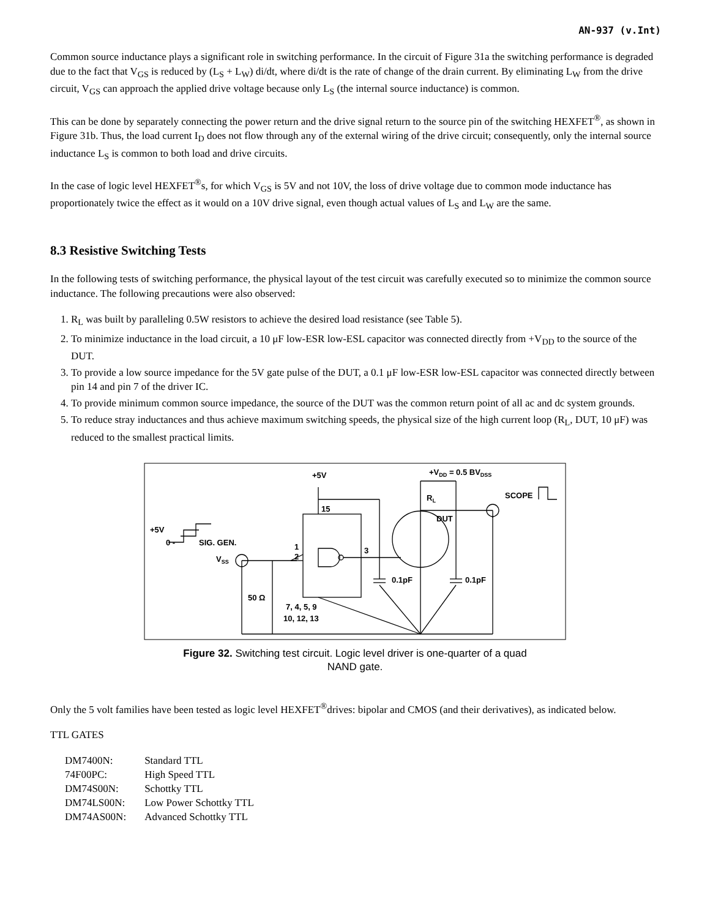AN-937 (v.Int)
Common source inductance plays a significant role in switching performance. In the circuit of Figure 31a the switching performance is degraded due to the fact that V<sub>GS</sub> is reduced by (L<sub>S</sub> + L<sub>W</sub>) di/dt, where di/dt is the rate of change of the drain current. By eliminating L<sub>W</sub> from the drive circuit, V<sub>GS</sub> can approach the applied drive voltage because only L<sub>S</sub> (the internal source inductance) is common.
This can be done by separately connecting the power return and the drive signal return to the source pin of the switching HEXFET<sup>®</sup>, as shown in Figure 31b. Thus, the load current I<sub>D</sub> does not flow through any of the external wiring of the drive circuit; consequently, only the internal source inductance L<sub>S</sub> is common to both load and drive circuits.
In the case of logic level HEXFET<sup>®</sup>s, for which V<sub>GS</sub> is 5V and not 10V, the loss of drive voltage due to common mode inductance has proportionately twice the effect as it would on a 10V drive signal, even though actual values of L<sub>S</sub> and L<sub>W</sub> are the same.
8.3 Resistive Switching Tests
In the following tests of switching performance, the physical layout of the test circuit was carefully executed so to minimize the common source inductance. The following precautions were also observed:
1. R<sub>L</sub> was built by paralleling 0.5W resistors to achieve the desired load resistance (see Table 5).
2. To minimize inductance in the load circuit, a 10 μF low-ESR low-ESL capacitor was connected directly from +V<sub>DD</sub> to the source of the DUT.
3. To provide a low source impedance for the 5V gate pulse of the DUT, a 0.1 μF low-ESR low-ESL capacitor was connected directly between pin 14 and pin 7 of the driver IC.
4. To provide minimum common source impedance, the source of the DUT was the common return point of all ac and dc system grounds.
5. To reduce stray inductances and thus achieve maximum switching speeds, the physical size of the high current loop (R<sub>L</sub>, DUT, 10 μF) was reduced to the smallest practical limits.
+5V
+VDD = 0.5 BVDSS
15
RL
SCOPE
DUT
+5V
0 -
SIG. GEN.
1
2
3
VSS
0.1pF
0.1pF
50 Ω
7, 4, 5, 9
10, 12, 13
Figure 32. Switching test circuit. Logic level driver is one-quarter of a quad
NAND gate.
Only the 5 volt families have been tested as logic level HEXFET<sup>®</sup>drives: bipolar and CMOS (and their derivatives), as indicated below.
TTL GATES
| DM7400N: | Standard TTL |
| 74F00PC: | High Speed TTL |
| DM74S00N: | Schottky TTL |
| DM74LS00N: | Low Power Schottky TTL |
| DM74AS00N: | Advanced Schottky TTL |